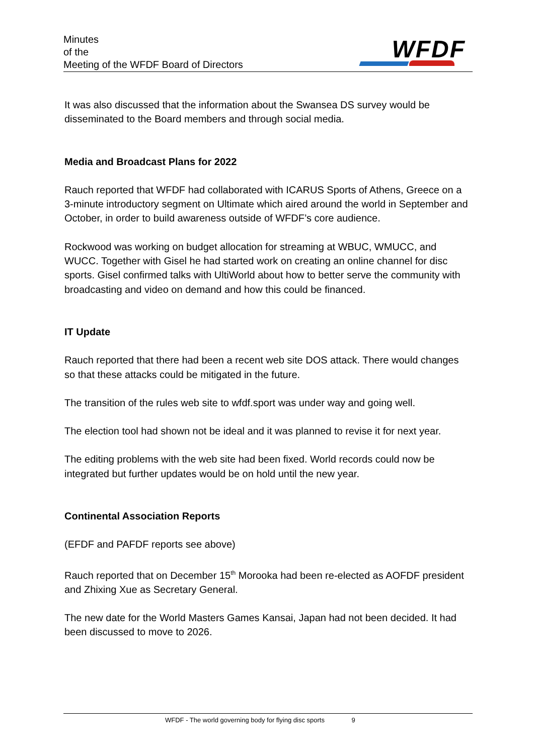Minutes
of the
Meeting of the WFDF Board of Directors
WFDF
It was also discussed that the information about the Swansea DS survey would be disseminated to the Board members and through social media.
Media and Broadcast Plans for 2022
Rauch reported that WFDF had collaborated with ICARUS Sports of Athens, Greece on a 3-minute introductory segment on Ultimate which aired around the world in September and October, in order to build awareness outside of WFDF’s core audience.
Rockwood was working on budget allocation for streaming at WBUC, WMUCC, and WUCC. Together with Gisel he had started work on creating an online channel for disc sports. Gisel confirmed talks with UltiWorld about how to better serve the community with broadcasting and video on demand and how this could be financed.
IT Update
Rauch reported that there had been a recent web site DOS attack. There would changes so that these attacks could be mitigated in the future.
The transition of the rules web site to wfdf.sport was under way and going well.
The election tool had shown not be ideal and it was planned to revise it for next year.
The editing problems with the web site had been fixed. World records could now be integrated but further updates would be on hold until the new year.
Continental Association Reports
(EFDF and PAFDF reports see above)
Rauch reported that on December 15<sup>th</sup> Morooka had been re-elected as AOFDF president and Zhixing Xue as Secretary General.
The new date for the World Masters Games Kansai, Japan had not been decided. It had been discussed to move to 2026.
WFDF - The world governing body for flying disc sports 9